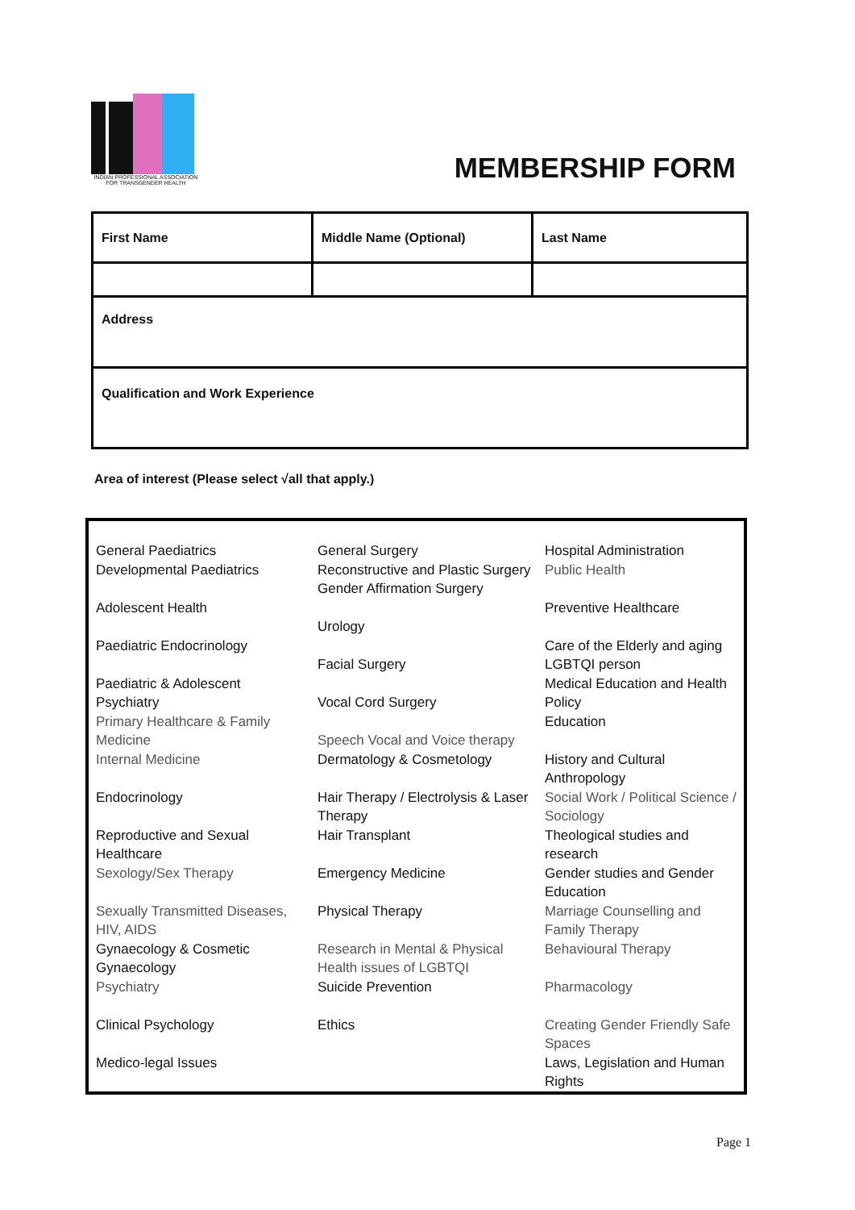INDIAN PROFESSIONAL ASSOCIATION
FOR TRANSGENDER HEALTH
MEMBERSHIP FORM
| First Name | Middle Name (Optional) | Last Name |
| Address | | |
| Qualification and Work Experience | | |
Area of interest (Please select √all that apply.)
| General Paediatrics Developmental Paediatrics Adolescent Health Paediatric Endocrinology Paediatric & Adolescent Psychiatry Primary Healthcare & Family Medicine Internal Medicine Endocrinology Reproductive and Sexual Healthcare Sexology/Sex Therapy Sexually Transmitted Diseases, HIV, AIDS Gynaecology & Cosmetic Gynaecology Psychiatry Clinical Psychology Medico-legal Issues | General Surgery Reconstructive and Plastic Surgery Gender Affirmation Surgery Urology Facial Surgery Vocal Cord Surgery Speech Vocal and Voice therapy Dermatology & Cosmetology Hair Therapy / Electrolysis & Laser Therapy Hair Transplant Emergency Medicine Physical Therapy Research in Mental & Physical Health issues of LGBTQI Suicide Prevention Ethics | Hospital Administration Public Health Preventive Healthcare Care of the Elderly and aging LGBTQI person Medical Education and Health Policy Education History and Cultural Anthropology Social Work / Political Science / Sociology Theological studies and research Gender studies and Gender Education Marriage Counselling and Family Therapy Behavioural Therapy Pharmacology Creating Gender Friendly Safe Spaces Laws, Legislation and Human Rights |
Page 1